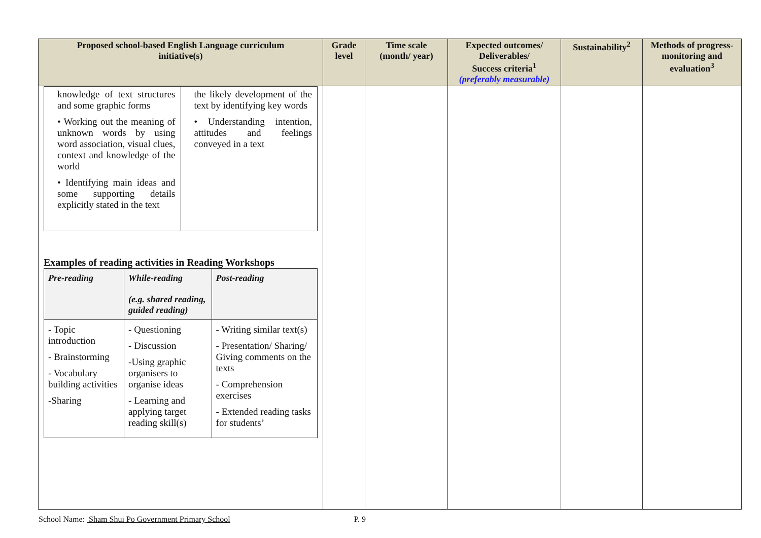| Proposed school-based English Language curriculum initiative(s) | Grade level | Time scale (month/ year) | Expected outcomes/ Deliverables/ Success criteria<sup>1</sup> (preferably measurable) | Sustainability<sup>2</sup> | Methods of progress-monitoring and evaluation<sup>3</sup> |
| --- | --- | --- | --- | --- | --- |
| / knowledge of text structures and some graphic forms • Working out the meaning of unknown words by using word association, visual clues, context and knowledge of the world • Identifying main ideas and some supporting details explicitly stated in the text / the likely development of the text by identifying key words • Understanding intention, attitudes and feelings conveyed in a text / Examples of reading activities in Reading Workshops / Pre-reading / While-reading (e.g. shared reading, guided reading) / Post-reading / / --- / --- / --- / / - Topic introduction - Brainstorming - Vocabulary building activities -Sharing / - Questioning - Discussion -Using graphic organisers to organise ideas - Learning and applying target reading skill(s) / - Writing similar text(s) - Presentation/ Sharing/ Giving comments on the texts - Comprehension exercises - Extended reading tasks for students’ / | | | | | |
School Name: Sham Shui Po Government Primary School P. 9